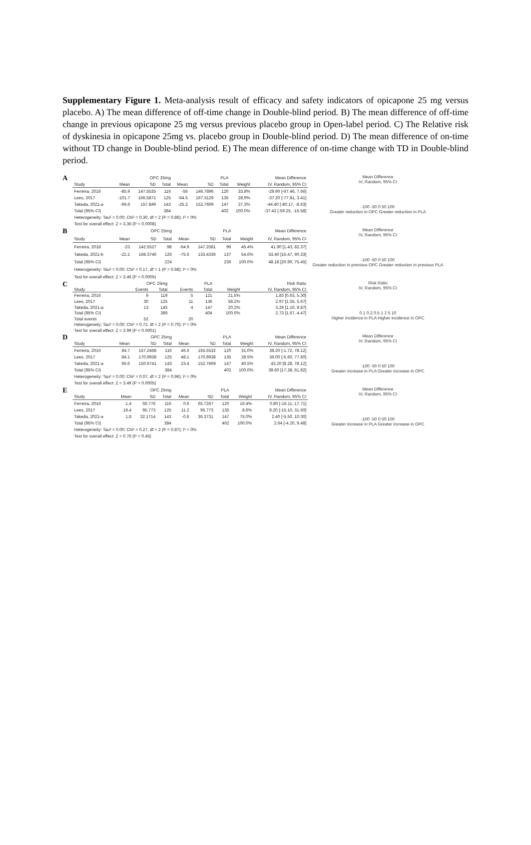Supplementary Figure 1. Meta-analysis result of efficacy and safety indicators of opicapone 25 mg versus placebo. A) The mean difference of off-time change in Double-blind period. B) The mean difference of off-time change in previous opicapone 25 mg versus previous placebo group in Open-label period. C) The Relative risk of dyskinesia in opicapone 25mg vs. placebo group in Double-blind period. D) The mean difference of on-time without TD change in Double-blind period. E) The mean difference of on-time change with TD in Double-blind period.
A
| | OPC 25mg | | | PLA | | | | Mean Difference |
| --- | --- | --- | --- | --- | --- | --- | --- | --- |
| Study | Mean | SD | Total | Mean | SD | Total | Weight | IV, Random, 95% CI |
| Ferreira, 2016 | -85.9 | 147.5535 | 116 | -56 | 146.7896 | 120 | 33.8% | -29.90 [-67.46, 7.66] |
| Lees, 2017 | -101.7 | 166.5871 | 125 | -64.5 | 167.3129 | 135 | 28.9% | -37.20 [-77.81, 3.41] |
| Takeda, 2021-a | -69.6 | 157.849 | 143 | -25.2 | 152.7669 | 147 | 37.3% | -44.40 [-80.17, -8.63] |
| Total (95% CI) | | | 384 | | | 402 | 100.0% | -37.42 [-59.25, -15.58] |
| Heterogeneity: Tau² = 0.00; Chi² = 0.30, df = 2 (P = 0.86); I² = 0% | | | | | | | | |
| Test for overall effect: Z = 3.36 (P = 0.0008) | | | | | | | | |
Mean Difference
IV, Random, 95% CI
-100 -50 0 50 100
Greater reduction in OPC Greater reduction in PLA
B
| | OPC 25mg | | | PLA | | | | Mean Difference |
| --- | --- | --- | --- | --- | --- | --- | --- | --- |
| Study | Mean | SD | Total | Mean | SD | Total | Weight | IV, Random, 95% CI |
| Ferreira, 2018 | -23 | 142.5527 | 98 | -64.9 | 147.2581 | 99 | 45.4% | 41.90 [1.43, 82.37] |
| Takeda, 2021-b | -22.2 | 168.3746 | 126 | -75.6 | 133.4336 | 137 | 54.6% | 53.40 [16.47, 90.33] |
| Total (95% CI) | | | 224 | | | 236 | 100.0% | 48.18 [20.90, 75.45] |
| Heterogeneity: Tau² = 0.00; Chi² = 0.17, df = 1 (P = 0.68); I² = 0% | | | | | | | | |
| Test for overall effect: Z = 3.46 (P = 0.0005) | | | | | | | | |
Mean Difference
IV, Random, 95% CI
-100 -50 0 50 100
Greater reduction in previous OPC Greater reduction in previous PLA
C
| | OPC 25mg | | PLA | | | Risk Ratio |
| --- | --- | --- | --- | --- | --- | --- |
| Study | Events | Total | Events | Total | Weight | IV, Random, 95% CI |
| Ferreira, 2016 | 9 | 119 | 5 | 121 | 21.5% | 1.83 [0.63, 5.30] |
| Lees, 2017 | 30 | 125 | 11 | 136 | 58.2% | 2.97 [1.55, 5.67] |
| Takeda, 2021-a | 13 | 145 | 4 | 147 | 20.2% | 3.29 [1.10, 9.87] |
| Total (95% CI) | | 389 | | 404 | 100.0% | 2.73 [1.67, 4.47] |
| Total events | 52 | | 20 | | | |
| Heterogeneity: Tau² = 0.00; Chi² = 0.72, df = 2 (P = 0.70); I² = 0% | | | | | | |
| Test for overall effect: Z = 3.99 (P < 0.0001) | | | | | | |
Risk Ratio
IV, Random, 95% CI
0.1 0.2 0.5 1 2 5 10
Higher incidence in PLA Higher incidence in OPC
D
| | OPC 25mg | | | PLA | | | | Mean Difference |
| --- | --- | --- | --- | --- | --- | --- | --- | --- |
| Study | Mean | SD | Total | Mean | SD | Total | Weight | IV, Random, 95% CI |
| Ferreira, 2016 | 84.7 | 157.2468 | 116 | 46.5 | 155.5532 | 120 | 31.0% | 38.20 [-1.72, 78.12] |
| Lees, 2017 | 84.1 | 170.9938 | 125 | 48.1 | 170.9938 | 135 | 28.5% | 36.00 [-5.60, 77.60] |
| Takeda, 2021-a | 66.6 | 150.6741 | 143 | 23.4 | 152.7669 | 147 | 40.5% | 43.20 [8.28, 78.12] |
| Total (95% CI) | | | 384 | | | 402 | 100.0% | 39.60 [17.38, 61.82] |
| Heterogeneity: Tau² = 0.00; Chi² = 0.07, df = 2 (P = 0.96); I² = 0% | | | | | | | | |
| Test for overall effect: Z = 3.49 (P = 0.0005) | | | | | | | | |
Mean Difference
IV, Random, 95% CI
-100 -50 0 50 100
Greater increase in PLA Greater increase in OPC
E
| | OPC 25mg | | | PLA | | | | Mean Difference |
| --- | --- | --- | --- | --- | --- | --- | --- | --- |
| Study | Mean | SD | Total | Mean | SD | Total | Weight | IV, Random, 95% CI |
| Ferreira, 2016 | 1.4 | 66.776 | 116 | 0.6 | 65.7267 | 120 | 16.4% | 0.80 [-16.11, 17.71] |
| Lees, 2017 | 19.4 | 95.773 | 125 | 11.2 | 95.773 | 135 | 8.6% | 8.20 [-15.10, 31.50] |
| Takeda, 2021-a | 1.8 | 32.1714 | 143 | -0.6 | 36.3731 | 147 | 75.0% | 2.40 [-5.50, 10.30] |
| Total (95% CI) | | | 384 | | | 402 | 100.0% | 2.64 [-4.20, 9.48] |
| Heterogeneity: Tau² = 0.00; Chi² = 0.27, df = 2 (P = 0.87); I² = 0% | | | | | | | | |
| Test for overall effect: Z = 0.76 (P = 0.45) | | | | | | | | |
Mean Difference
IV, Random, 95% CI
-100 -50 0 50 100
Greater increase in PLA Greater increase in OPC